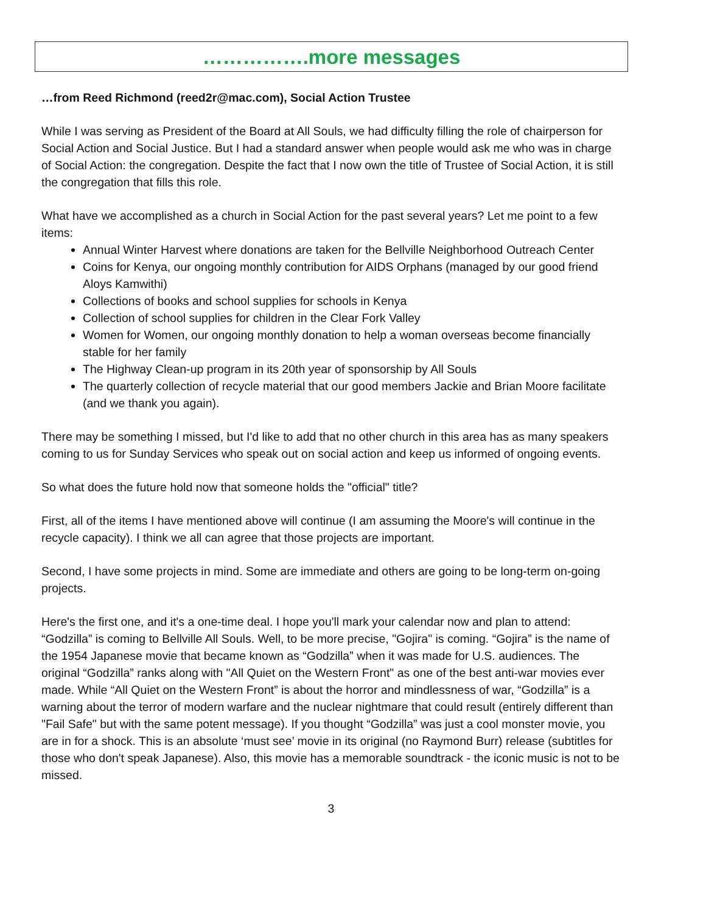…………….more messages
…from Reed Richmond (reed2r@mac.com), Social Action Trustee
While I was serving as President of the Board at All Souls, we had difficulty filling the role of chairperson for Social Action and Social Justice. But I had a standard answer when people would ask me who was in charge of Social Action: the congregation. Despite the fact that I now own the title of Trustee of Social Action, it is still the congregation that fills this role.
What have we accomplished as a church in Social Action for the past several years? Let me point to a few items:
Annual Winter Harvest where donations are taken for the Bellville Neighborhood Outreach Center
Coins for Kenya, our ongoing monthly contribution for AIDS Orphans (managed by our good friend Aloys Kamwithi)
Collections of books and school supplies for schools in Kenya
Collection of school supplies for children in the Clear Fork Valley
Women for Women, our ongoing monthly donation to help a woman overseas become financially stable for her family
The Highway Clean-up program in its 20th year of sponsorship by All Souls
The quarterly collection of recycle material that our good members Jackie and Brian Moore facilitate (and we thank you again).
There may be something I missed, but I'd like to add that no other church in this area has as many speakers coming to us for Sunday Services who speak out on social action and keep us informed of ongoing events.
So what does the future hold now that someone holds the "official" title?
First, all of the items I have mentioned above will continue (I am assuming the Moore's will continue in the recycle capacity). I think we all can agree that those projects are important.
Second, I have some projects in mind. Some are immediate and others are going to be long-term on-going projects.
Here's the first one, and it's a one-time deal. I hope you'll mark your calendar now and plan to attend: “Godzilla” is coming to Bellville All Souls. Well, to be more precise, "Gojira" is coming. “Gojira” is the name of the 1954 Japanese movie that became known as “Godzilla” when it was made for U.S. audiences. The original “Godzilla” ranks along with "All Quiet on the Western Front" as one of the best anti-war movies ever made. While “All Quiet on the Western Front” is about the horror and mindlessness of war, “Godzilla” is a warning about the terror of modern warfare and the nuclear nightmare that could result (entirely different than "Fail Safe" but with the same potent message). If you thought “Godzilla” was just a cool monster movie, you are in for a shock. This is an absolute ‘must see’ movie in its original (no Raymond Burr) release (subtitles for those who don't speak Japanese). Also, this movie has a memorable soundtrack - the iconic music is not to be missed.
3